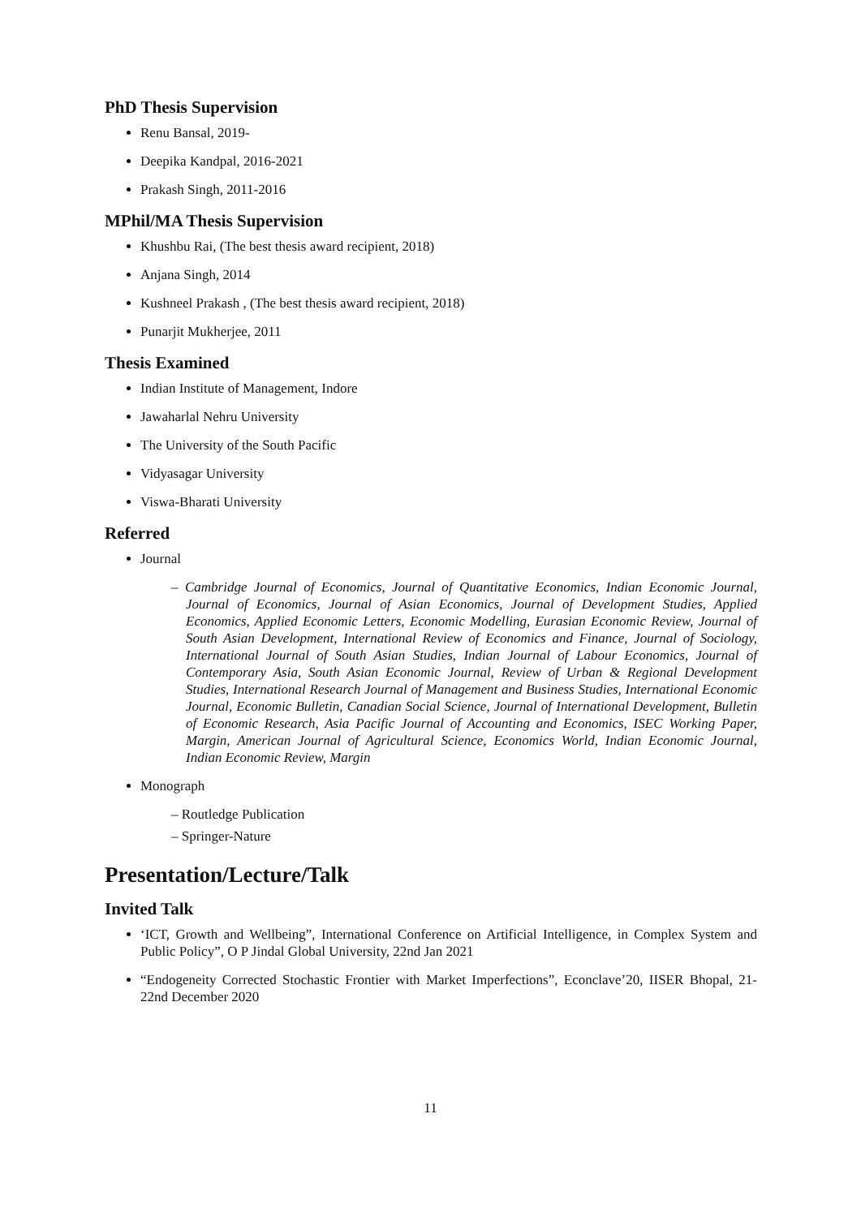PhD Thesis Supervision
Renu Bansal, 2019-
Deepika Kandpal, 2016-2021
Prakash Singh, 2011-2016
MPhil/MA Thesis Supervision
Khushbu Rai, (The best thesis award recipient, 2018)
Anjana Singh, 2014
Kushneel Prakash , (The best thesis award recipient, 2018)
Punarjit Mukherjee, 2011
Thesis Examined
Indian Institute of Management, Indore
Jawaharlal Nehru University
The University of the South Pacific
Vidyasagar University
Viswa-Bharati University
Referred
Journal
– Cambridge Journal of Economics, Journal of Quantitative Economics, Indian Economic Journal, Journal of Economics, Journal of Asian Economics, Journal of Development Studies, Applied Economics, Applied Economic Letters, Economic Modelling, Eurasian Economic Review, Journal of South Asian Development, International Review of Economics and Finance, Journal of Sociology, International Journal of South Asian Studies, Indian Journal of Labour Economics, Journal of Contemporary Asia, South Asian Economic Journal, Review of Urban & Regional Development Studies, International Research Journal of Management and Business Studies, International Economic Journal, Economic Bulletin, Canadian Social Science, Journal of International Development, Bulletin of Economic Research, Asia Pacific Journal of Accounting and Economics, ISEC Working Paper, Margin, American Journal of Agricultural Science, Economics World, Indian Economic Journal, Indian Economic Review, Margin
Monograph
– Routledge Publication
– Springer-Nature
Presentation/Lecture/Talk
Invited Talk
‘ICT, Growth and Wellbeing”, International Conference on Artificial Intelligence, in Complex System and Public Policy”, O P Jindal Global University, 22nd Jan 2021
“Endogeneity Corrected Stochastic Frontier with Market Imperfections”, Econclave’20, IISER Bhopal, 21-22nd December 2020
11